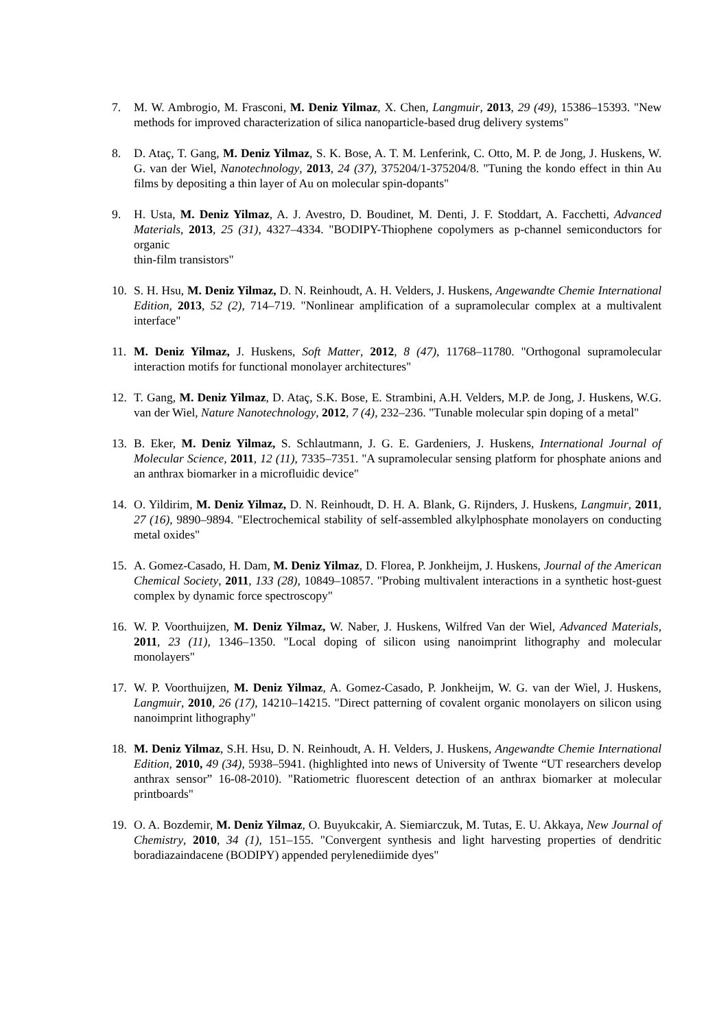7. M. W. Ambrogio, M. Frasconi, M. Deniz Yilmaz, X. Chen, Langmuir, 2013, 29 (49), 15386–15393. "New methods for improved characterization of silica nanoparticle-based drug delivery systems"
8. D. Ataç, T. Gang, M. Deniz Yilmaz, S. K. Bose, A. T. M. Lenferink, C. Otto, M. P. de Jong, J. Huskens, W. G. van der Wiel, Nanotechnology, 2013, 24 (37), 375204/1-375204/8. "Tuning the kondo effect in thin Au films by depositing a thin layer of Au on molecular spin-dopants"
9. H. Usta, M. Deniz Yilmaz, A. J. Avestro, D. Boudinet, M. Denti, J. F. Stoddart, A. Facchetti, Advanced Materials, 2013, 25 (31), 4327–4334. "BODIPY-Thiophene copolymers as p-channel semiconductors for organic
thin-film transistors"
10. S. H. Hsu, M. Deniz Yilmaz, D. N. Reinhoudt, A. H. Velders, J. Huskens, Angewandte Chemie International Edition, 2013, 52 (2), 714–719. "Nonlinear amplification of a supramolecular complex at a multivalent interface"
11. M. Deniz Yilmaz, J. Huskens, Soft Matter, 2012, 8 (47), 11768–11780. "Orthogonal supramolecular interaction motifs for functional monolayer architectures"
12. T. Gang, M. Deniz Yilmaz, D. Ataç, S.K. Bose, E. Strambini, A.H. Velders, M.P. de Jong, J. Huskens, W.G. van der Wiel, Nature Nanotechnology, 2012, 7 (4), 232–236. "Tunable molecular spin doping of a metal"
13. B. Eker, M. Deniz Yilmaz, S. Schlautmann, J. G. E. Gardeniers, J. Huskens, International Journal of Molecular Science, 2011, 12 (11), 7335–7351. "A supramolecular sensing platform for phosphate anions and an anthrax biomarker in a microfluidic device"
14. O. Yildirim, M. Deniz Yilmaz, D. N. Reinhoudt, D. H. A. Blank, G. Rijnders, J. Huskens, Langmuir, 2011, 27 (16), 9890–9894. "Electrochemical stability of self-assembled alkylphosphate monolayers on conducting metal oxides"
15. A. Gomez-Casado, H. Dam, M. Deniz Yilmaz, D. Florea, P. Jonkheijm, J. Huskens, Journal of the American Chemical Society, 2011, 133 (28), 10849–10857. "Probing multivalent interactions in a synthetic host-guest complex by dynamic force spectroscopy"
16. W. P. Voorthuijzen, M. Deniz Yilmaz, W. Naber, J. Huskens, Wilfred Van der Wiel, Advanced Materials, 2011, 23 (11), 1346–1350. "Local doping of silicon using nanoimprint lithography and molecular monolayers"
17. W. P. Voorthuijzen, M. Deniz Yilmaz, A. Gomez-Casado, P. Jonkheijm, W. G. van der Wiel, J. Huskens, Langmuir, 2010, 26 (17), 14210–14215. "Direct patterning of covalent organic monolayers on silicon using nanoimprint lithography"
18. M. Deniz Yilmaz, S.H. Hsu, D. N. Reinhoudt, A. H. Velders, J. Huskens, Angewandte Chemie International Edition, 2010, 49 (34), 5938–5941. (highlighted into news of University of Twente “UT researchers develop anthrax sensor” 16-08-2010). "Ratiometric fluorescent detection of an anthrax biomarker at molecular printboards"
19. O. A. Bozdemir, M. Deniz Yilmaz, O. Buyukcakir, A. Siemiarczuk, M. Tutas, E. U. Akkaya, New Journal of Chemistry, 2010, 34 (1), 151–155. "Convergent synthesis and light harvesting properties of dendritic boradiazaindacene (BODIPY) appended perylenediimide dyes"